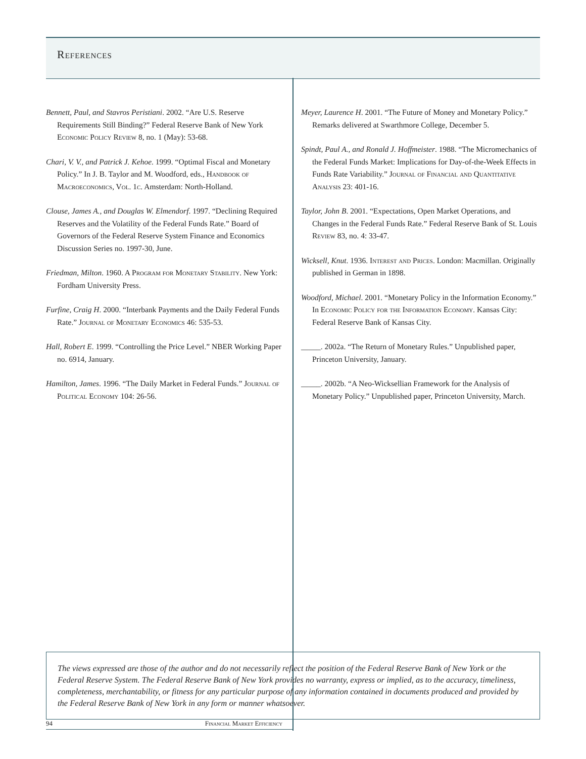References
Bennett, Paul, and Stavros Peristiani. 2002. “Are U.S. Reserve Requirements Still Binding?” Federal Reserve Bank of New York Economic Policy Review 8, no. 1 (May): 53-68.
Chari, V. V., and Patrick J. Kehoe. 1999. “Optimal Fiscal and Monetary Policy.” In J. B. Taylor and M. Woodford, eds., Handbook of Macroeconomics, Vol. 1c. Amsterdam: North-Holland.
Clouse, James A., and Douglas W. Elmendorf. 1997. “Declining Required Reserves and the Volatility of the Federal Funds Rate.” Board of Governors of the Federal Reserve System Finance and Economics Discussion Series no. 1997-30, June.
Friedman, Milton. 1960. A Program for Monetary Stability. New York: Fordham University Press.
Furfine, Craig H. 2000. “Interbank Payments and the Daily Federal Funds Rate.” Journal of Monetary Economics 46: 535-53.
Hall, Robert E. 1999. “Controlling the Price Level.” NBER Working Paper no. 6914, January.
Hamilton, James. 1996. “The Daily Market in Federal Funds.” Journal of Political Economy 104: 26-56.
Meyer, Laurence H. 2001. “The Future of Money and Monetary Policy.” Remarks delivered at Swarthmore College, December 5.
Spindt, Paul A., and Ronald J. Hoffmeister. 1988. “The Micromechanics of the Federal Funds Market: Implications for Day-of-the-Week Effects in Funds Rate Variability.” Journal of Financial and Quantitative Analysis 23: 401-16.
Taylor, John B. 2001. “Expectations, Open Market Operations, and Changes in the Federal Funds Rate.” Federal Reserve Bank of St. Louis Review 83, no. 4: 33-47.
Wicksell, Knut. 1936. Interest and Prices. London: Macmillan. Originally published in German in 1898.
Woodford, Michael. 2001. “Monetary Policy in the Information Economy.” In Economic Policy for the Information Economy. Kansas City: Federal Reserve Bank of Kansas City.
_____. 2002a. “The Return of Monetary Rules.” Unpublished paper, Princeton University, January.
_____. 2002b. “A Neo-Wicksellian Framework for the Analysis of Monetary Policy.” Unpublished paper, Princeton University, March.
The views expressed are those of the author and do not necessarily reflect the position of the Federal Reserve Bank of New York or the Federal Reserve System. The Federal Reserve Bank of New York provides no warranty, express or implied, as to the accuracy, timeliness, completeness, merchantability, or fitness for any particular purpose of any information contained in documents produced and provided by the Federal Reserve Bank of New York in any form or manner whatsoever.
94 Financial Market Efficiency